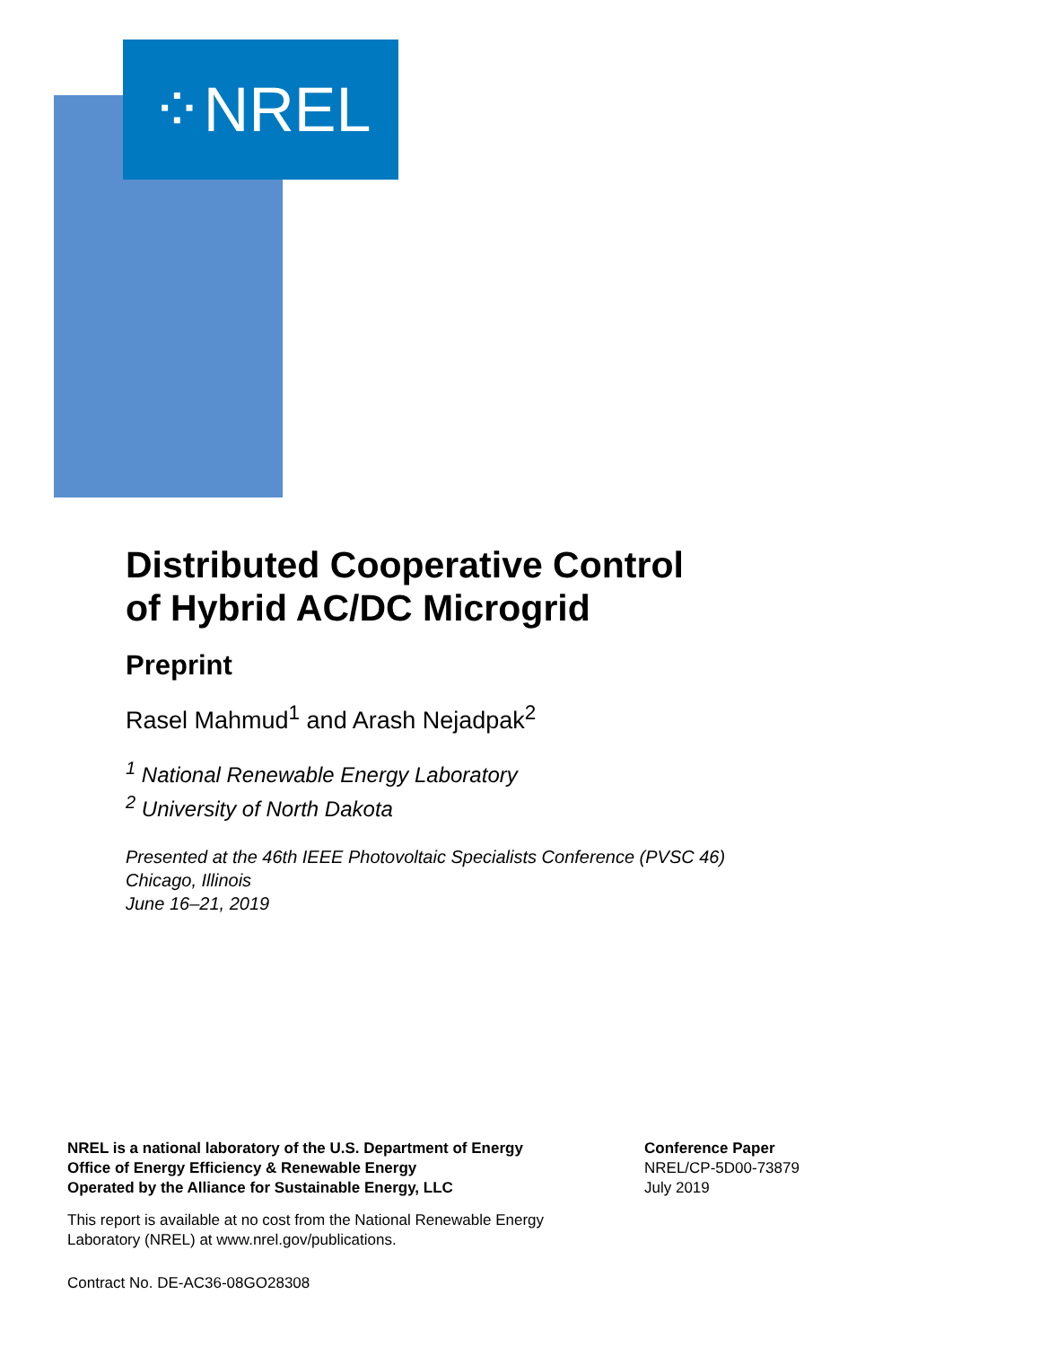⁘NREL
Distributed Cooperative Control
of Hybrid AC/DC Microgrid
Preprint
Rasel Mahmud<sup>1</sup> and Arash Nejadpak<sup>2</sup>
<sup>1</sup> National Renewable Energy Laboratory
<sup>2</sup> University of North Dakota
Presented at the 46th IEEE Photovoltaic Specialists Conference (PVSC 46)
Chicago, Illinois
June 16–21, 2019
NREL is a national laboratory of the U.S. Department of Energy
Office of Energy Efficiency & Renewable Energy
Operated by the Alliance for Sustainable Energy, LLC
This report is available at no cost from the National Renewable Energy
Laboratory (NREL) at www.nrel.gov/publications.
Contract No. DE-AC36-08GO28308
Conference Paper
NREL/CP-5D00-73879
July 2019